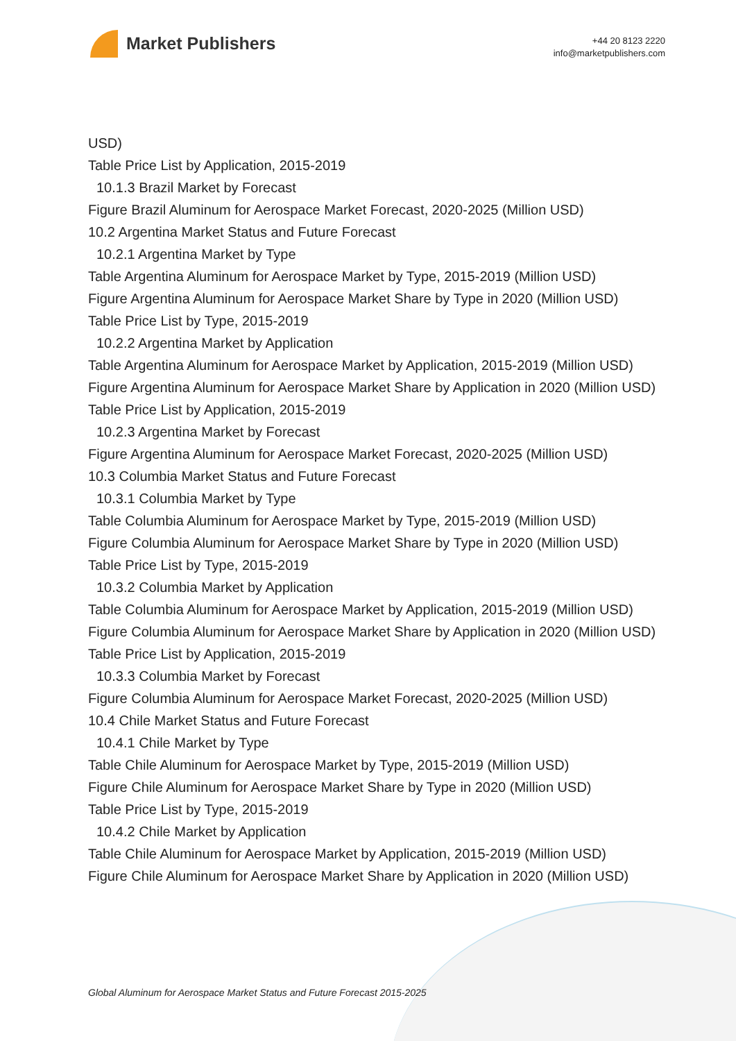Market Publishers
+44 20 8123 2220
info@marketpublishers.com
USD)
Table Price List by Application, 2015-2019
10.1.3 Brazil Market by Forecast
Figure Brazil Aluminum for Aerospace Market Forecast, 2020-2025 (Million USD)
10.2 Argentina Market Status and Future Forecast
10.2.1 Argentina Market by Type
Table Argentina Aluminum for Aerospace Market by Type, 2015-2019 (Million USD)
Figure Argentina Aluminum for Aerospace Market Share by Type in 2020 (Million USD)
Table Price List by Type, 2015-2019
10.2.2 Argentina Market by Application
Table Argentina Aluminum for Aerospace Market by Application, 2015-2019 (Million USD)
Figure Argentina Aluminum for Aerospace Market Share by Application in 2020 (Million USD)
Table Price List by Application, 2015-2019
10.2.3 Argentina Market by Forecast
Figure Argentina Aluminum for Aerospace Market Forecast, 2020-2025 (Million USD)
10.3 Columbia Market Status and Future Forecast
10.3.1 Columbia Market by Type
Table Columbia Aluminum for Aerospace Market by Type, 2015-2019 (Million USD)
Figure Columbia Aluminum for Aerospace Market Share by Type in 2020 (Million USD)
Table Price List by Type, 2015-2019
10.3.2 Columbia Market by Application
Table Columbia Aluminum for Aerospace Market by Application, 2015-2019 (Million USD)
Figure Columbia Aluminum for Aerospace Market Share by Application in 2020 (Million USD)
Table Price List by Application, 2015-2019
10.3.3 Columbia Market by Forecast
Figure Columbia Aluminum for Aerospace Market Forecast, 2020-2025 (Million USD)
10.4 Chile Market Status and Future Forecast
10.4.1 Chile Market by Type
Table Chile Aluminum for Aerospace Market by Type, 2015-2019 (Million USD)
Figure Chile Aluminum for Aerospace Market Share by Type in 2020 (Million USD)
Table Price List by Type, 2015-2019
10.4.2 Chile Market by Application
Table Chile Aluminum for Aerospace Market by Application, 2015-2019 (Million USD)
Figure Chile Aluminum for Aerospace Market Share by Application in 2020 (Million USD)
Global Aluminum for Aerospace Market Status and Future Forecast 2015-2025